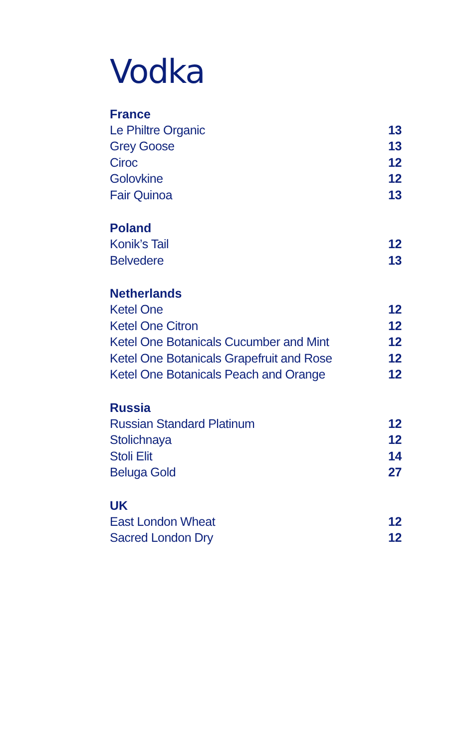Vodka
| France | |
| --- | --- |
| Le Philtre Organic | 13 |
| Grey Goose | 13 |
| Ciroc | 12 |
| Golovkine | 12 |
| Fair Quinoa | 13 |
| Poland | |
| --- | --- |
| Konik’s Tail | 12 |
| Belvedere | 13 |
| Netherlands | |
| --- | --- |
| Ketel One | 12 |
| Ketel One Citron | 12 |
| Ketel One Botanicals Cucumber and Mint | 12 |
| Ketel One Botanicals Grapefruit and Rose | 12 |
| Ketel One Botanicals Peach and Orange | 12 |
| Russia | |
| --- | --- |
| Russian Standard Platinum | 12 |
| Stolichnaya | 12 |
| Stoli Elit | 14 |
| Beluga Gold | 27 |
| UK | |
| --- | --- |
| East London Wheat | 12 |
| Sacred London Dry | 12 |